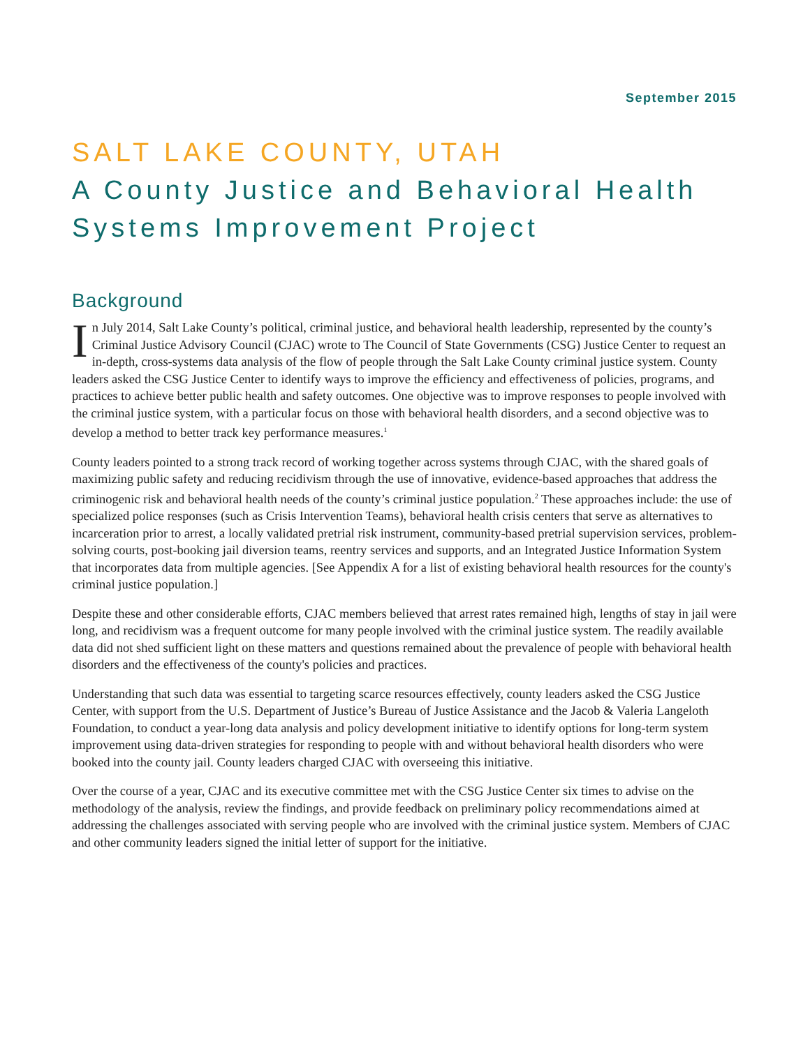September 2015
SALT LAKE COUNTY, UTAH
A County Justice and Behavioral Health
Systems Improvement Project
Background
In July 2014, Salt Lake County’s political, criminal justice, and behavioral health leadership, represented by the county’s Criminal Justice Advisory Council (CJAC) wrote to The Council of State Governments (CSG) Justice Center to request an in-depth, cross-systems data analysis of the flow of people through the Salt Lake County criminal justice system. County leaders asked the CSG Justice Center to identify ways to improve the efficiency and effectiveness of policies, programs, and practices to achieve better public health and safety outcomes. One objective was to improve responses to people involved with the criminal justice system, with a particular focus on those with behavioral health disorders, and a second objective was to develop a method to better track key performance measures.<sup>1</sup>
County leaders pointed to a strong track record of working together across systems through CJAC, with the shared goals of maximizing public safety and reducing recidivism through the use of innovative, evidence-based approaches that address the criminogenic risk and behavioral health needs of the county’s criminal justice population.<sup>2</sup> These approaches include: the use of specialized police responses (such as Crisis Intervention Teams), behavioral health crisis centers that serve as alternatives to incarceration prior to arrest, a locally validated pretrial risk instrument, community-based pretrial supervision services, problem-solving courts, post-booking jail diversion teams, reentry services and supports, and an Integrated Justice Information System that incorporates data from multiple agencies. [See Appendix A for a list of existing behavioral health resources for the county's criminal justice population.]
Despite these and other considerable efforts, CJAC members believed that arrest rates remained high, lengths of stay in jail were long, and recidivism was a frequent outcome for many people involved with the criminal justice system. The readily available data did not shed sufficient light on these matters and questions remained about the prevalence of people with behavioral health disorders and the effectiveness of the county's policies and practices.
Understanding that such data was essential to targeting scarce resources effectively, county leaders asked the CSG Justice Center, with support from the U.S. Department of Justice’s Bureau of Justice Assistance and the Jacob & Valeria Langeloth Foundation, to conduct a year-long data analysis and policy development initiative to identify options for long-term system improvement using data-driven strategies for responding to people with and without behavioral health disorders who were booked into the county jail. County leaders charged CJAC with overseeing this initiative.
Over the course of a year, CJAC and its executive committee met with the CSG Justice Center six times to advise on the methodology of the analysis, review the findings, and provide feedback on preliminary policy recommendations aimed at addressing the challenges associated with serving people who are involved with the criminal justice system. Members of CJAC and other community leaders signed the initial letter of support for the initiative.